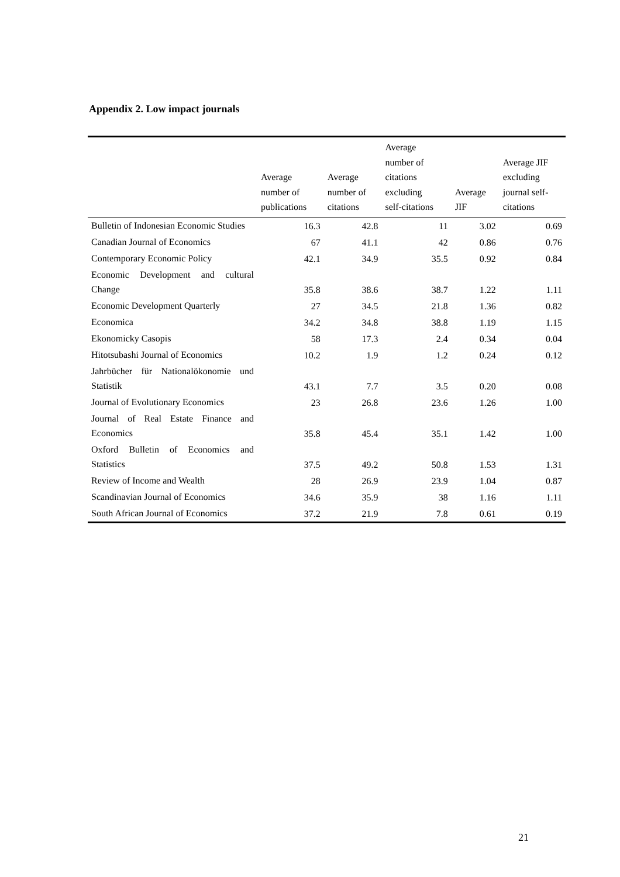Appendix 2. Low impact journals
| | Average number of publications | Average number of citations | Average number of citations excluding self-citations | Average JIF | Average JIF excluding journal self- citations |
| --- | --- | --- | --- | --- | --- |
| Bulletin of Indonesian Economic Studies | 16.3 | 42.8 | 11 | 3.02 | 0.69 |
| Canadian Journal of Economics | 67 | 41.1 | 42 | 0.86 | 0.76 |
| Contemporary Economic Policy | 42.1 | 34.9 | 35.5 | 0.92 | 0.84 |
| Economic Development and cultural Change | 35.8 | 38.6 | 38.7 | 1.22 | 1.11 |
| Economic Development Quarterly | 27 | 34.5 | 21.8 | 1.36 | 0.82 |
| Economica | 34.2 | 34.8 | 38.8 | 1.19 | 1.15 |
| Ekonomicky Casopis | 58 | 17.3 | 2.4 | 0.34 | 0.04 |
| Hitotsubashi Journal of Economics | 10.2 | 1.9 | 1.2 | 0.24 | 0.12 |
| Jahrbücher für Nationalökonomie und Statistik | 43.1 | 7.7 | 3.5 | 0.20 | 0.08 |
| Journal of Evolutionary Economics | 23 | 26.8 | 23.6 | 1.26 | 1.00 |
| Journal of Real Estate Finance and Economics | 35.8 | 45.4 | 35.1 | 1.42 | 1.00 |
| Oxford Bulletin of Economics and Statistics | 37.5 | 49.2 | 50.8 | 1.53 | 1.31 |
| Review of Income and Wealth | 28 | 26.9 | 23.9 | 1.04 | 0.87 |
| Scandinavian Journal of Economics | 34.6 | 35.9 | 38 | 1.16 | 1.11 |
| South African Journal of Economics | 37.2 | 21.9 | 7.8 | 0.61 | 0.19 |
21